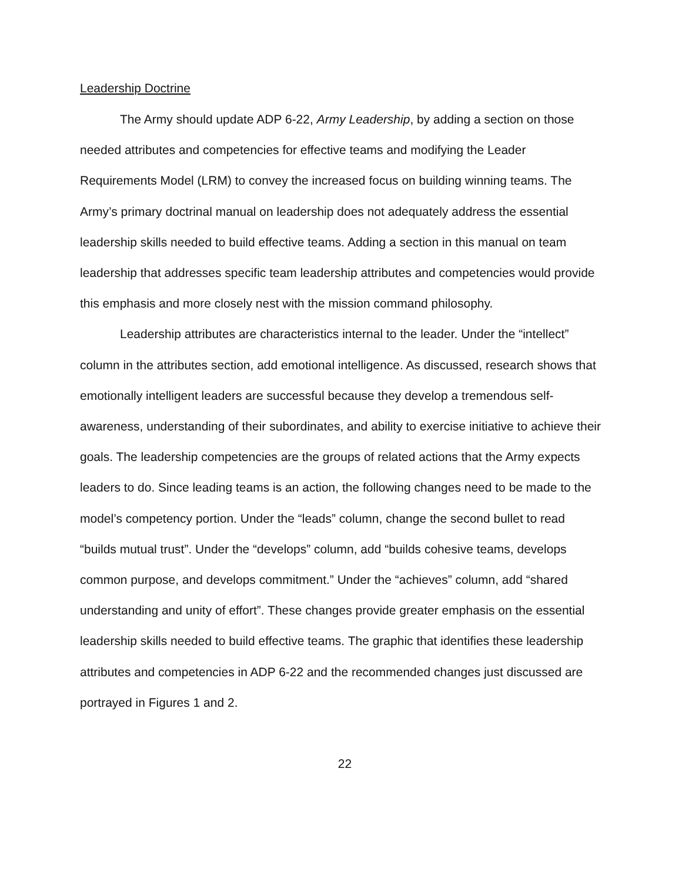Leadership Doctrine
The Army should update ADP 6-22, Army Leadership, by adding a section on those needed attributes and competencies for effective teams and modifying the Leader Requirements Model (LRM) to convey the increased focus on building winning teams. The Army’s primary doctrinal manual on leadership does not adequately address the essential leadership skills needed to build effective teams. Adding a section in this manual on team leadership that addresses specific team leadership attributes and competencies would provide this emphasis and more closely nest with the mission command philosophy.
Leadership attributes are characteristics internal to the leader. Under the “intellect” column in the attributes section, add emotional intelligence. As discussed, research shows that emotionally intelligent leaders are successful because they develop a tremendous self-awareness, understanding of their subordinates, and ability to exercise initiative to achieve their goals. The leadership competencies are the groups of related actions that the Army expects leaders to do. Since leading teams is an action, the following changes need to be made to the model’s competency portion. Under the “leads” column, change the second bullet to read “builds mutual trust”. Under the “develops” column, add “builds cohesive teams, develops common purpose, and develops commitment.” Under the “achieves” column, add “shared understanding and unity of effort”. These changes provide greater emphasis on the essential leadership skills needed to build effective teams. The graphic that identifies these leadership attributes and competencies in ADP 6-22 and the recommended changes just discussed are portrayed in Figures 1 and 2.
22